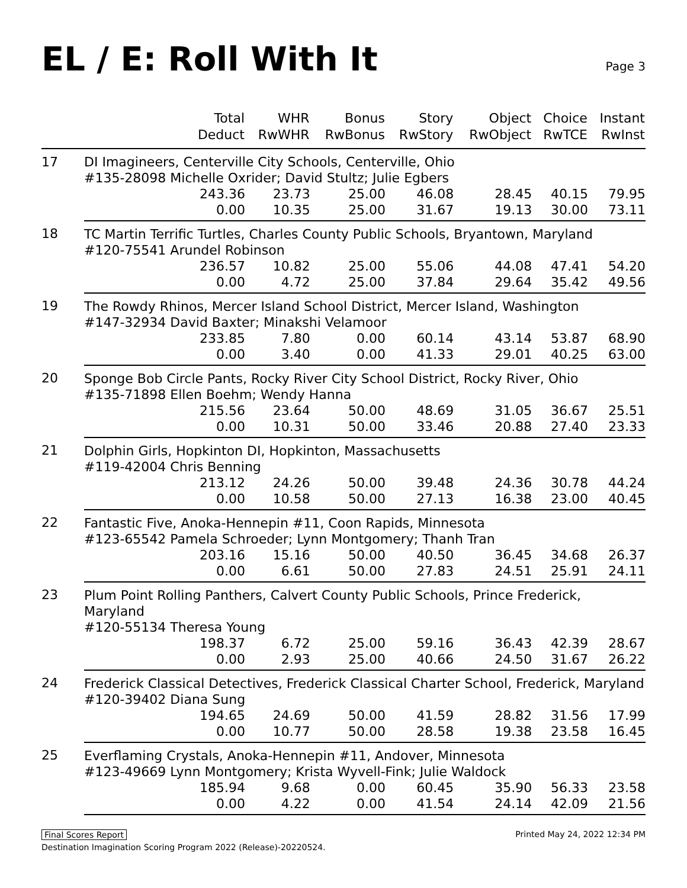EL / E: Roll With It
Page 3
| | Total Deduct | WHR RwWHR | Bonus RwBonus | Story RwStory | Object RwObject | Choice RwTCE | Instant RwInst |
| --- | --- | --- | --- | --- | --- | --- | --- |
| 17 | DI Imagineers, Centerville City Schools, Centerville, Ohio | | | | | | |
| | #135-28098 Michelle Oxrider; David Stultz; Julie Egbers | | | | | | |
| | 243.36 | 23.73 | 25.00 | 46.08 | 28.45 | 40.15 | 79.95 |
| | 0.00 | 10.35 | 25.00 | 31.67 | 19.13 | 30.00 | 73.11 |
| 18 | TC Martin Terrific Turtles, Charles County Public Schools, Bryantown, Maryland | | | | | | |
| | #120-75541 Arundel Robinson | | | | | | |
| | 236.57 | 10.82 | 25.00 | 55.06 | 44.08 | 47.41 | 54.20 |
| | 0.00 | 4.72 | 25.00 | 37.84 | 29.64 | 35.42 | 49.56 |
| 19 | The Rowdy Rhinos, Mercer Island School District, Mercer Island, Washington | | | | | | |
| | #147-32934 David Baxter; Minakshi Velamoor | | | | | | |
| | 233.85 | 7.80 | 0.00 | 60.14 | 43.14 | 53.87 | 68.90 |
| | 0.00 | 3.40 | 0.00 | 41.33 | 29.01 | 40.25 | 63.00 |
| 20 | Sponge Bob Circle Pants, Rocky River City School District, Rocky River, Ohio | | | | | | |
| | #135-71898 Ellen Boehm; Wendy Hanna | | | | | | |
| | 215.56 | 23.64 | 50.00 | 48.69 | 31.05 | 36.67 | 25.51 |
| | 0.00 | 10.31 | 50.00 | 33.46 | 20.88 | 27.40 | 23.33 |
| 21 | Dolphin Girls, Hopkinton DI, Hopkinton, Massachusetts | | | | | | |
| | #119-42004 Chris Benning | | | | | | |
| | 213.12 | 24.26 | 50.00 | 39.48 | 24.36 | 30.78 | 44.24 |
| | 0.00 | 10.58 | 50.00 | 27.13 | 16.38 | 23.00 | 40.45 |
| 22 | Fantastic Five, Anoka-Hennepin #11, Coon Rapids, Minnesota | | | | | | |
| | #123-65542 Pamela Schroeder; Lynn Montgomery; Thanh Tran | | | | | | |
| | 203.16 | 15.16 | 50.00 | 40.50 | 36.45 | 34.68 | 26.37 |
| | 0.00 | 6.61 | 50.00 | 27.83 | 24.51 | 25.91 | 24.11 |
| 23 | Plum Point Rolling Panthers, Calvert County Public Schools, Prince Frederick, Maryland | | | | | | |
| | #120-55134 Theresa Young | | | | | | |
| | 198.37 | 6.72 | 25.00 | 59.16 | 36.43 | 42.39 | 28.67 |
| | 0.00 | 2.93 | 25.00 | 40.66 | 24.50 | 31.67 | 26.22 |
| 24 | Frederick Classical Detectives, Frederick Classical Charter School, Frederick, Maryland | | | | | | |
| | #120-39402 Diana Sung | | | | | | |
| | 194.65 | 24.69 | 50.00 | 41.59 | 28.82 | 31.56 | 17.99 |
| | 0.00 | 10.77 | 50.00 | 28.58 | 19.38 | 23.58 | 16.45 |
| 25 | Everflaming Crystals, Anoka-Hennepin #11, Andover, Minnesota | | | | | | |
| | #123-49669 Lynn Montgomery; Krista Wyvell-Fink; Julie Waldock | | | | | | |
| | 185.94 | 9.68 | 0.00 | 60.45 | 35.90 | 56.33 | 23.58 |
| | 0.00 | 4.22 | 0.00 | 41.54 | 24.14 | 42.09 | 21.56 |
Final Scores Report Printed May 24, 2022 12:34 PM
Destination Imagination Scoring Program 2022 (Release)-20220524.